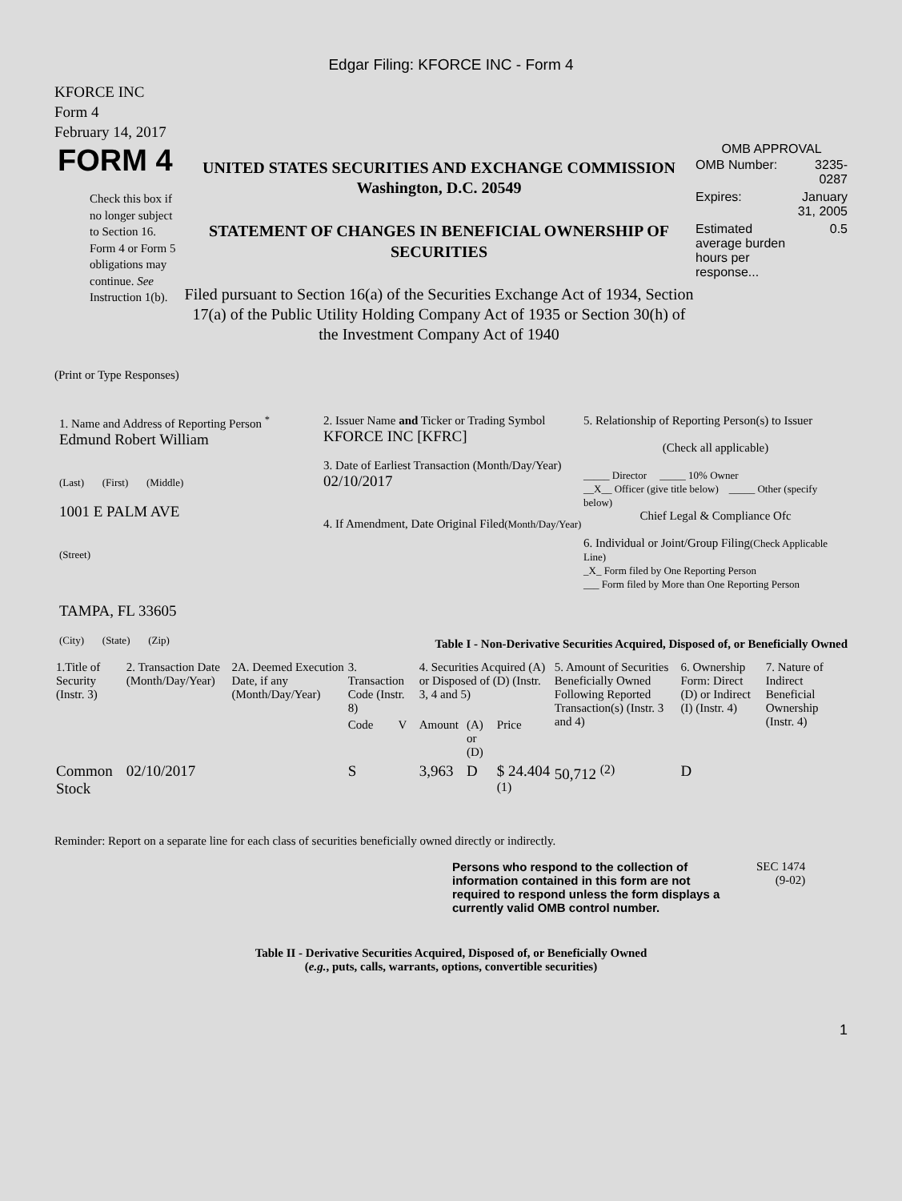Edgar Filing: KFORCE INC - Form 4
KFORCE INC
Form 4
February 14, 2017
FORM 4
Check this box if no longer subject to Section 16. Form 4 or Form 5 obligations may continue. See Instruction 1(b).
UNITED STATES SECURITIES AND EXCHANGE COMMISSION
Washington, D.C. 20549
STATEMENT OF CHANGES IN BENEFICIAL OWNERSHIP OF SECURITIES
Filed pursuant to Section 16(a) of the Securities Exchange Act of 1934, Section 17(a) of the Public Utility Holding Company Act of 1935 or Section 30(h) of the Investment Company Act of 1940
OMB APPROVAL
| OMB Number: | 3235-0287 |
| Expires: | January 31, 2005 |
| Estimated average burden hours per response... | 0.5 |
(Print or Type Responses)
1. Name and Address of Reporting Person <sup>*</sup>
Edmund Robert William
(Last) (First) (Middle)
1001 E PALM AVE
(Street)
TAMPA, FL 33605
(City) (State) (Zip)
2. Issuer Name and Ticker or Trading Symbol
KFORCE INC [KFRC]
3. Date of Earliest Transaction (Month/Day/Year)
02/10/2017
4. If Amendment, Date Original Filed(Month/Day/Year)
5. Relationship of Reporting Person(s) to Issuer
(Check all applicable)
_____ Director _____ 10% Owner
__X__ Officer (give title below) _____ Other (specify below)
Chief Legal & Compliance Ofc
6. Individual or Joint/Group Filing(Check Applicable Line)
_X_ Form filed by One Reporting Person
___ Form filed by More than One Reporting Person
Table I - Non-Derivative Securities Acquired, Disposed of, or Beneficially Owned
| 1.Title of Security (Instr. 3) | 2. Transaction Date (Month/Day/Year) | 2A. Deemed Execution Date, if any (Month/Day/Year) | 3. Transaction Code (Instr. 8) | | 4. Securities Acquired (A) or Disposed of (D) (Instr. 3, 4 and 5) | | | 5. Amount of Securities Beneficially Owned Following Reported Transaction(s) (Instr. 3 and 4) | 6. Ownership Form: Direct (D) or Indirect (I) (Instr. 4) | 7. Nature of Indirect Beneficial Ownership (Instr. 4) |
| --- | --- | --- | --- | --- | --- | --- | --- | --- | --- | --- |
| | | | Code | V | Amount | (A) or (D) | Price | | | |
| Common Stock | 02/10/2017 | | S | | 3,963 | D | $ 24.404 <sup>(1)</sup> | 50,712 <sup>(2)</sup> | D | |
Reminder: Report on a separate line for each class of securities beneficially owned directly or indirectly.
Persons who respond to the collection of information contained in this form are not required to respond unless the form displays a currently valid OMB control number.
SEC 1474
(9-02)
Table II - Derivative Securities Acquired, Disposed of, or Beneficially Owned
(e.g., puts, calls, warrants, options, convertible securities)
1